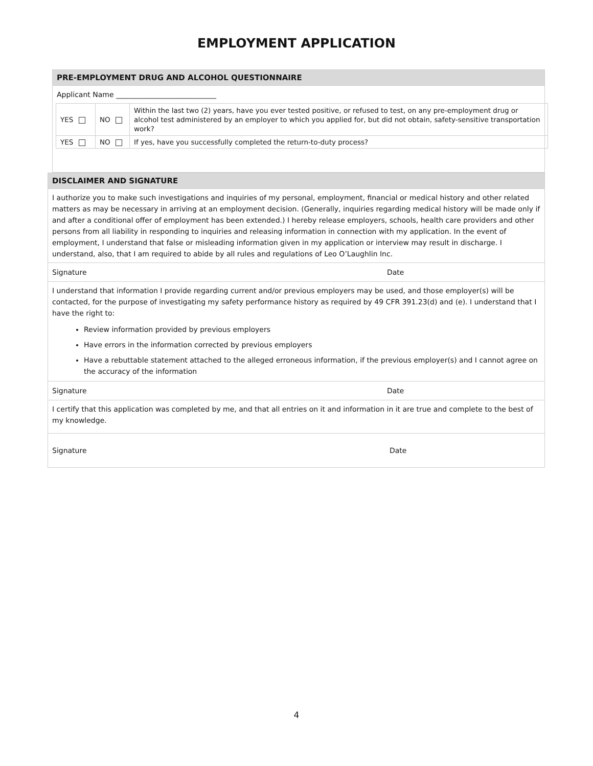EMPLOYMENT APPLICATION
PRE-EMPLOYMENT DRUG AND ALCOHOL QUESTIONNAIRE
Applicant Name ____________________________
| YES | NO | Within the last two (2) years, have you ever tested positive, or refused to test, on any pre-employment drug or alcohol test administered by an employer to which you applied for, but did not obtain, safety-sensitive transportation work? |
| YES | NO | If yes, have you successfully completed the return-to-duty process? |
DISCLAIMER AND SIGNATURE
I authorize you to make such investigations and inquiries of my personal, employment, financial or medical history and other related matters as may be necessary in arriving at an employment decision. (Generally, inquiries regarding medical history will be made only if and after a conditional offer of employment has been extended.) I hereby release employers, schools, health care providers and other persons from all liability in responding to inquiries and releasing information in connection with my application. In the event of employment, I understand that false or misleading information given in my application or interview may result in discharge. I understand, also, that I am required to abide by all rules and regulations of Leo O’Laughlin Inc.
Signature Date
I understand that information I provide regarding current and/or previous employers may be used, and those employer(s) will be contacted, for the purpose of investigating my safety performance history as required by 49 CFR 391.23(d) and (e). I understand that I have the right to:
Review information provided by previous employers
Have errors in the information corrected by previous employers
Have a rebuttable statement attached to the alleged erroneous information, if the previous employer(s) and I cannot agree on the accuracy of the information
Signature Date
I certify that this application was completed by me, and that all entries on it and information in it are true and complete to the best of my knowledge.
Signature Date
4